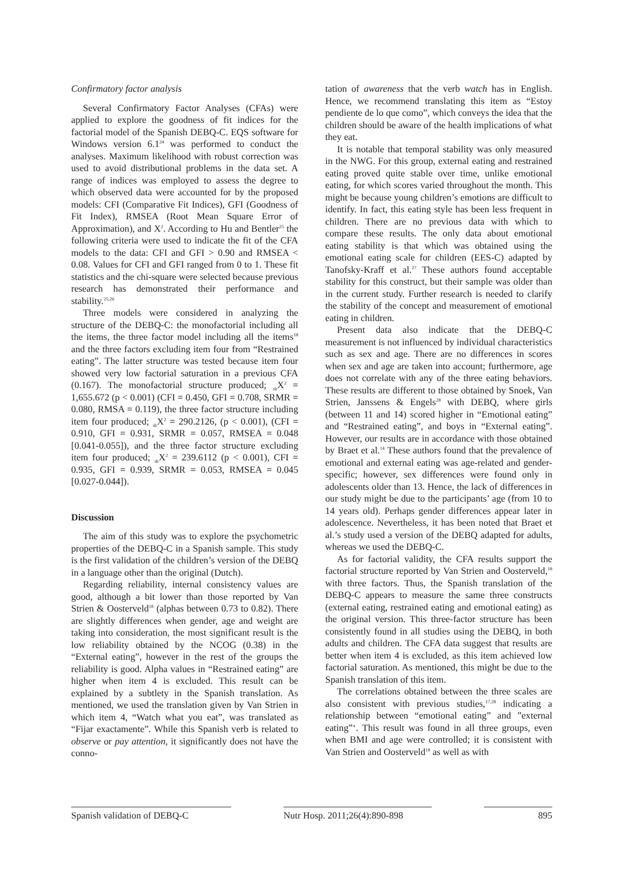Confirmatory factor analysis
Several Confirmatory Factor Analyses (CFAs) were applied to explore the goodness of fit indices for the factorial model of the Spanish DEBQ-C. EQS software for Windows version 6.1<sup>24</sup> was performed to conduct the analyses. Maximum likelihood with robust correction was used to avoid distributional problems in the data set. A range of indices was employed to assess the degree to which observed data were accounted for by the proposed models: CFI (Comparative Fit Indices), GFI (Goodness of Fit Index), RMSEA (Root Mean Square Error of Approximation), and X<sup>2</sup>. According to Hu and Bentler<sup>25</sup> the following criteria were used to indicate the fit of the CFA models to the data: CFI and GFI > 0.90 and RMSEA < 0.08. Values for CFI and GFI ranged from 0 to 1. These fit statistics and the chi-square were selected because previous research has demonstrated their performance and stability.<sup>25,26</sup>
Three models were considered in analyzing the structure of the DEBQ-C: the monofactorial including all the items, the three factor model including all the items<sup>18</sup> and the three factors excluding item four from “Restrained eating”. The latter structure was tested because item four showed very low factorial saturation in a previous CFA (0.167). The monofactorial structure produced; <sub>sb</sub>X<sup>2</sup> = 1,655.672 (p < 0.001) (CFI = 0.450, GFI = 0.708, SRMR = 0.080, RMSA = 0.119), the three factor structure including item four produced; <sub>sb</sub>X<sup>2</sup> = 290.2126, (p < 0.001), (CFI = 0.910, GFI = 0.931, SRMR = 0.057, RMSEA = 0.048 [0.041-0.055]), and the three factor structure excluding item four produced; <sub>sb</sub>X<sup>2</sup> = 239.6112 (p < 0.001), CFI = 0.935, GFI = 0.939, SRMR = 0.053, RMSEA = 0.045 [0.027-0.044]).
Discussion
The aim of this study was to explore the psychometric properties of the DEBQ-C in a Spanish sample. This study is the first validation of the children’s version of the DEBQ in a language other than the original (Dutch).
Regarding reliability, internal consistency values are good, although a bit lower than those reported by Van Strien & Oosterveld<sup>18</sup> (alphas between 0.73 to 0.82). There are slightly differences when gender, age and weight are taking into consideration, the most significant result is the low reliability obtained by the NCOG (0.38) in the “External eating”, however in the rest of the groups the reliability is good. Alpha values in “Restrained eating” are higher when item 4 is excluded. This result can be explained by a subtlety in the Spanish translation. As mentioned, we used the translation given by Van Strien in which item 4, “Watch what you eat”, was translated as “Fijar exactamente”. While this Spanish verb is related to observe or pay attention, it significantly does not have the conno-
tation of awareness that the verb watch has in English. Hence, we recommend translating this item as “Estoy pendiente de lo que como”, which conveys the idea that the children should be aware of the health implications of what they eat.
It is notable that temporal stability was only measured in the NWG. For this group, external eating and restrained eating proved quite stable over time, unlike emotional eating, for which scores varied throughout the month. This might be because young children’s emotions are difficult to identify. In fact, this eating style has been less frequent in children. There are no previous data with which to compare these results. The only data about emotional eating stability is that which was obtained using the emotional eating scale for children (EES-C) adapted by Tanofsky-Kraff et al.<sup>27</sup> These authors found acceptable stability for this construct, but their sample was older than in the current study. Further research is needed to clarify the stability of the concept and measurement of emotional eating in children.
Present data also indicate that the DEBQ-C measurement is not influenced by individual characteristics such as sex and age. There are no differences in scores when sex and age are taken into account; furthermore, age does not correlate with any of the three eating behaviors. These results are different to those obtained by Snoek, Van Strien, Janssens & Engels<sup>28</sup> with DEBQ, where girls (between 11 and 14) scored higher in “Emotional eating” and “Restrained eating”, and boys in “External eating”. However, our results are in accordance with those obtained by Braet et al.<sup>14</sup> These authors found that the prevalence of emotional and external eating was age-related and gender-specific; however, sex differences were found only in adolescents older than 13. Hence, the lack of differences in our study might be due to the participants’ age (from 10 to 14 years old). Perhaps gender differences appear later in adolescence. Nevertheless, it has been noted that Braet et al.’s study used a version of the DEBQ adapted for adults, whereas we used the DEBQ-C.
As for factorial validity, the CFA results support the factorial structure reported by Van Strien and Oosterveld,<sup>18</sup> with three factors. Thus, the Spanish translation of the DEBQ-C appears to measure the same three constructs (external eating, restrained eating and emotional eating) as the original version. This three-factor structure has been consistently found in all studies using the DEBQ, in both adults and children. The CFA data suggest that results are better when item 4 is excluded, as this item achieved low factorial saturation. As mentioned, this might be due to the Spanish translation of this item.
The correlations obtained between the three scales are also consistent with previous studies,<sup>17,28</sup> indicating a relationship between “emotional eating” and ”external eating”‘. This result was found in all three groups, even when BMI and age were controlled; it is consistent with Van Strien and Oosterveld<sup>18</sup> as well as with
Spanish validation of DEBQ-C Nutr Hosp. 2011;26(4):890-898
895